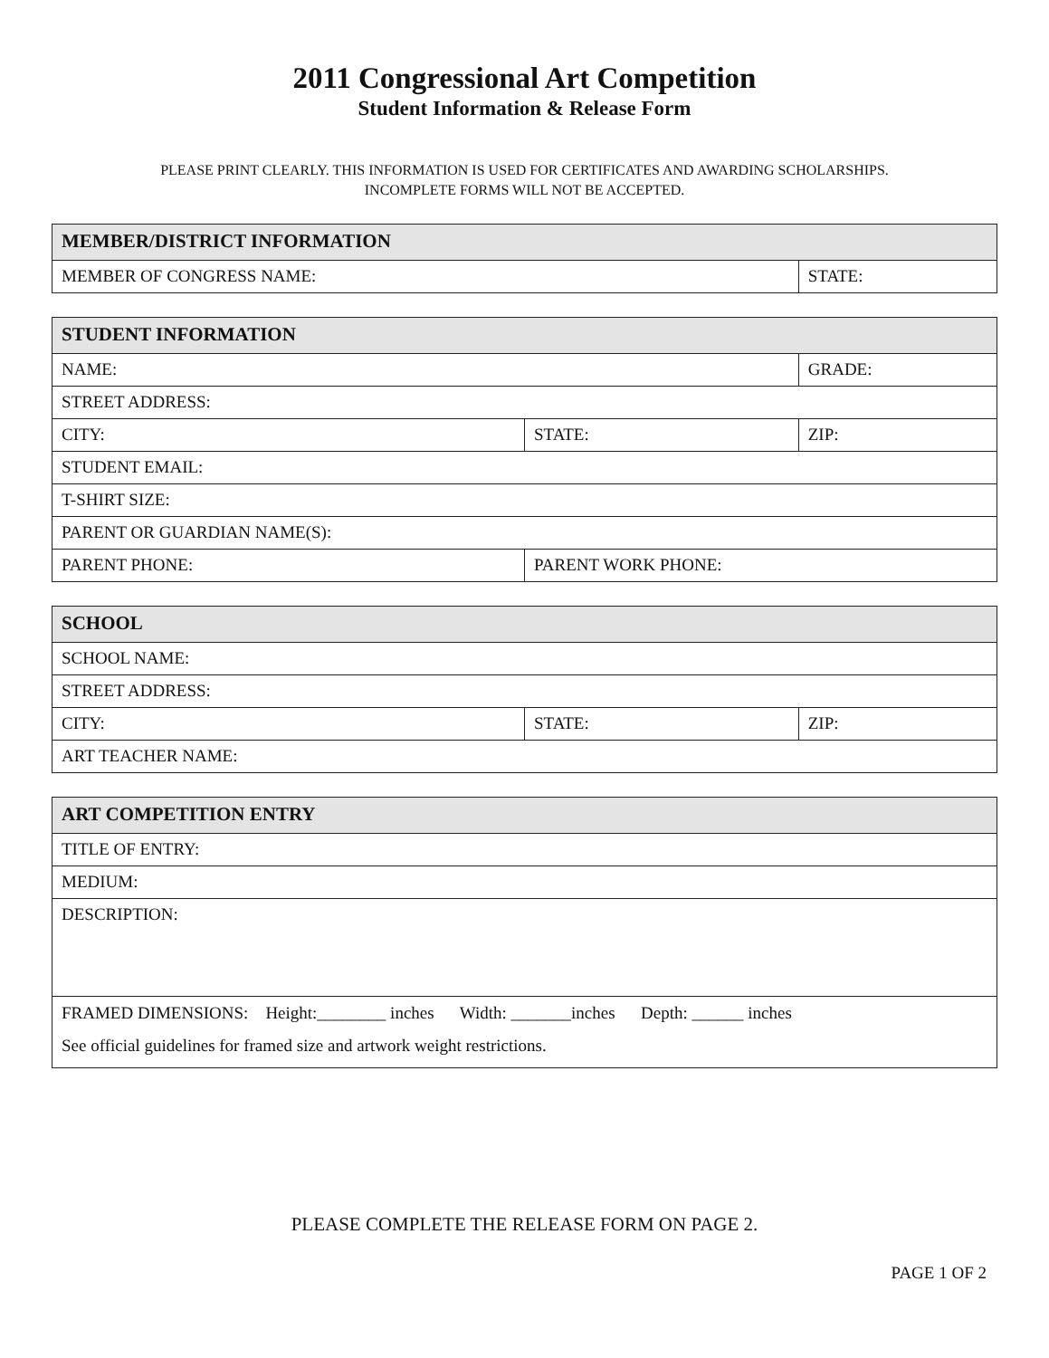2011 Congressional Art Competition
Student Information & Release Form
PLEASE PRINT CLEARLY. THIS INFORMATION IS USED FOR CERTIFICATES AND AWARDING SCHOLARSHIPS.
INCOMPLETE FORMS WILL NOT BE ACCEPTED.
| MEMBER/DISTRICT INFORMATION | |
| --- | --- |
| MEMBER OF CONGRESS NAME: | STATE: |
| STUDENT INFORMATION | | |
| --- | --- | --- |
| NAME: | | GRADE: |
| STREET ADDRESS: | | |
| CITY: | STATE: | ZIP: |
| STUDENT EMAIL: | | |
| T-SHIRT SIZE: | | |
| PARENT OR GUARDIAN NAME(S): | | |
| PARENT PHONE: | PARENT WORK PHONE: | |
| SCHOOL | | |
| --- | --- | --- |
| SCHOOL NAME: | | |
| STREET ADDRESS: | | |
| CITY: | STATE: | ZIP: |
| ART TEACHER NAME: | | |
| ART COMPETITION ENTRY |
| --- |
| TITLE OF ENTRY: |
| MEDIUM: |
| DESCRIPTION: |
| FRAMED DIMENSIONS: Height:________ inches Width: _______inches Depth: ______ inches See official guidelines for framed size and artwork weight restrictions. |
PLEASE COMPLETE THE RELEASE FORM ON PAGE 2.
PAGE 1 OF 2